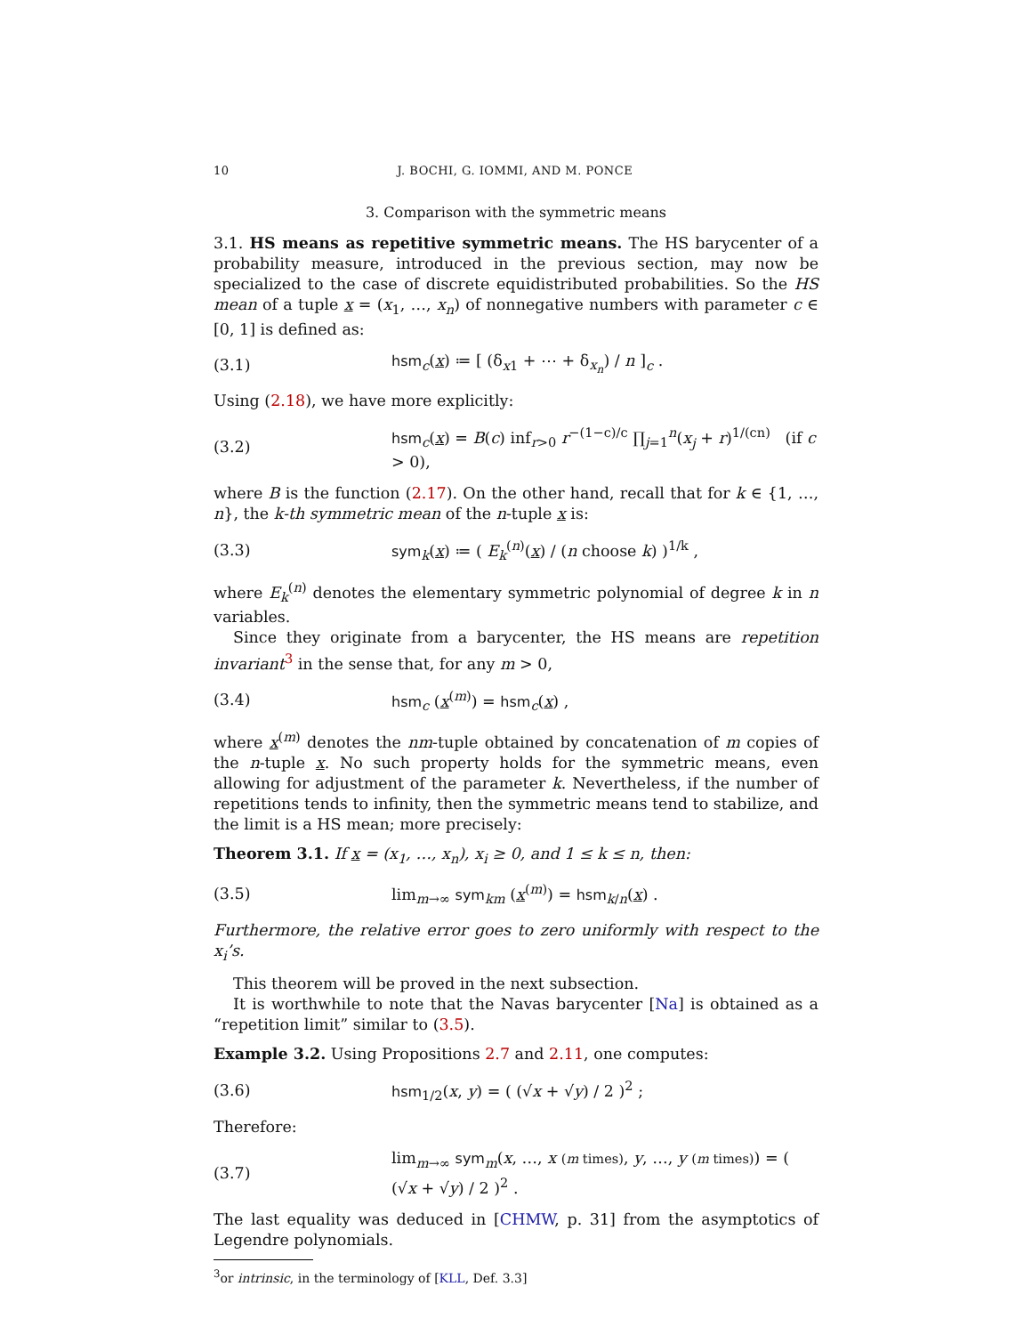10 J. BOCHI, G. IOMMI, AND M. PONCE
3. Comparison with the symmetric means
3.1. HS means as repetitive symmetric means. The HS barycenter of a probability measure, introduced in the previous section, may now be specialized to the case of discrete equidistributed probabilities. So the HS mean of a tuple x = (x<sub>1</sub>, …, x<sub>n</sub>) of nonnegative numbers with parameter c ∈ [0, 1] is defined as:
(3.1) hsm<sub>c</sub>(x) ≔ [ (δ<sub>x1</sub> + ⋯ + δ<sub>x<sub>n</sub></sub>) / n ]<sub>c</sub> .
Using (2.18), we have more explicitly:
(3.2) hsm<sub>c</sub>(x) = B(c) inf<sub>r>0</sub> r<sup>−(1−c)/c</sup> ∏<sub>j=1</sub><sup>n</sup>(x<sub>j</sub> + r)<sup>1/(cn)</sup> (if c > 0),
where B is the function (2.17). On the other hand, recall that for k ∈ {1, …, n}, the k-th symmetric mean of the n-tuple x is:
(3.3) sym<sub>k</sub>(x) ≔ ( E<sub>k</sub><sup>(n)</sup>(x) / (n choose k) )<sup>1/k</sup> ,
where E<sub>k</sub><sup>(n)</sup> denotes the elementary symmetric polynomial of degree k in n variables.
Since they originate from a barycenter, the HS means are repetition invariant<sup>3</sup> in the sense that, for any m > 0,
(3.4) hsm<sub>c</sub> (x<sup>(m)</sup>) = hsm<sub>c</sub>(x) ,
where x<sup>(m)</sup> denotes the nm-tuple obtained by concatenation of m copies of the n-tuple x. No such property holds for the symmetric means, even allowing for adjustment of the parameter k. Nevertheless, if the number of repetitions tends to infinity, then the symmetric means tend to stabilize, and the limit is a HS mean; more precisely:
Theorem 3.1. If x = (x<sub>1</sub>, …, x<sub>n</sub>), x<sub>i</sub> ≥ 0, and 1 ≤ k ≤ n, then:
(3.5) lim<sub>m→∞</sub> sym<sub>km</sub> (x<sup>(m)</sup>) = hsm<sub>k/n</sub>(x) .
Furthermore, the relative error goes to zero uniformly with respect to the x<sub>i</sub>’s.
This theorem will be proved in the next subsection.
It is worthwhile to note that the Navas barycenter [Na] is obtained as a “repetition limit” similar to (3.5).
Example 3.2. Using Propositions 2.7 and 2.11, one computes:
(3.6) hsm<sub>1/2</sub>(x, y) = ( (√x + √y) / 2 )<sup>2</sup> ;
Therefore:
(3.7) lim<sub>m→∞</sub> sym<sub>m</sub>(x, …, x (m times), y, …, y (m times)) = ( (√x + √y) / 2 )<sup>2</sup> .
The last equality was deduced in [CHMW, p. 31] from the asymptotics of Legendre polynomials.
<sup>3</sup> or intrinsic, in the terminology of [KLL, Def. 3.3]